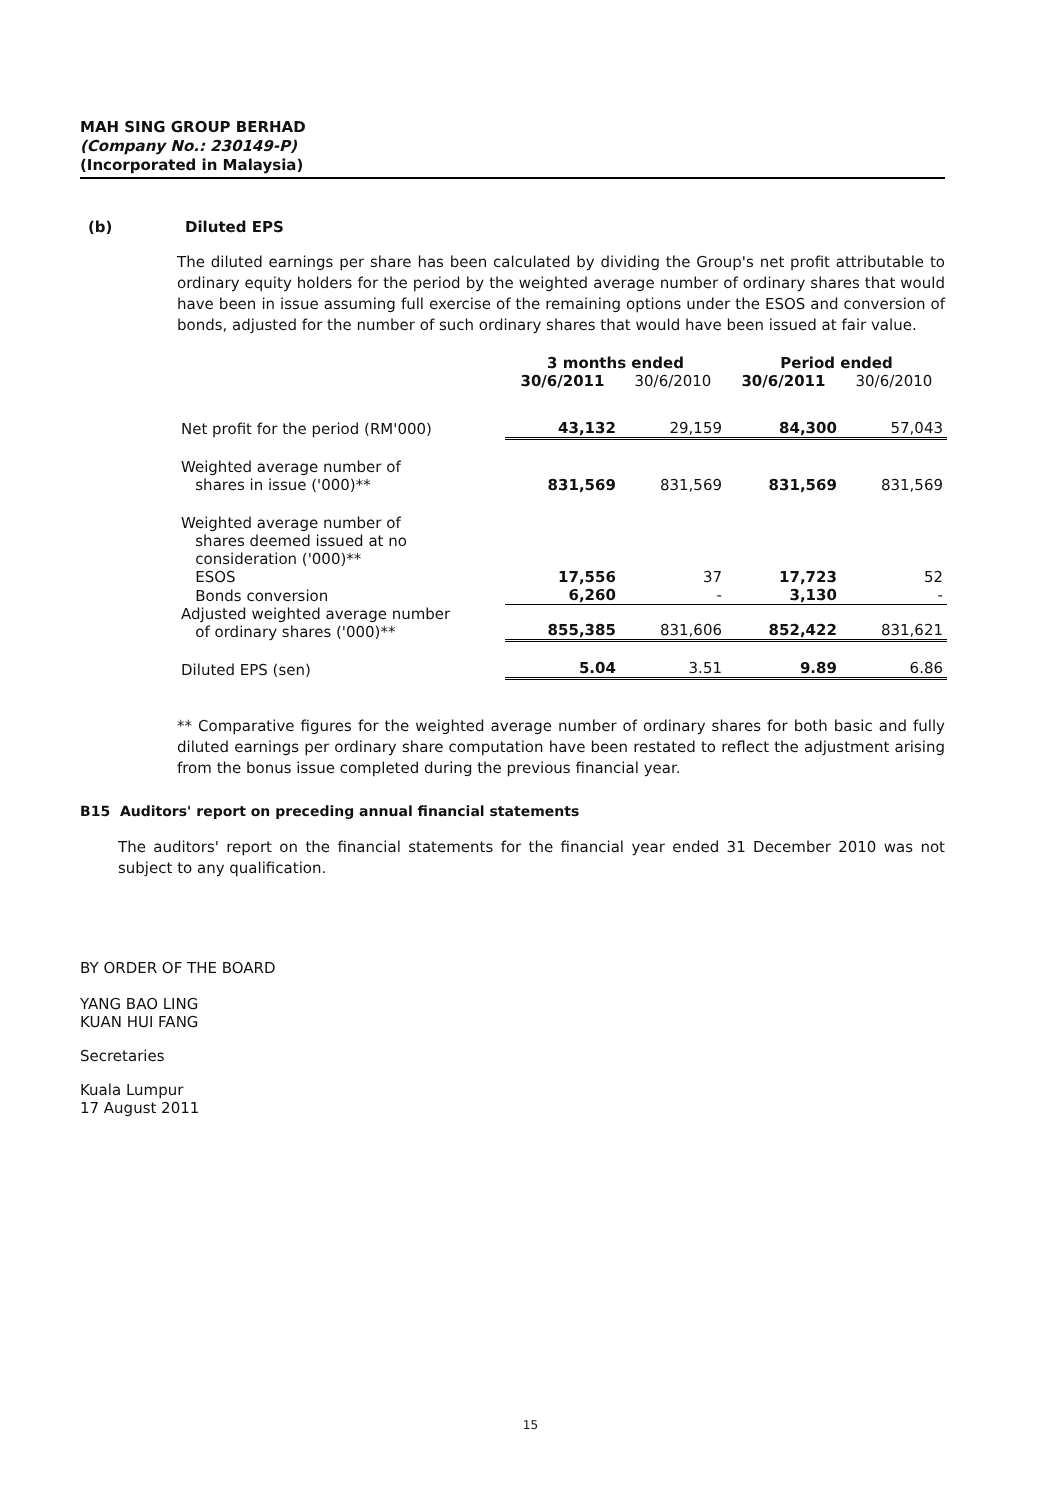MAH SING GROUP BERHAD
(Company No.: 230149-P)
(Incorporated in Malaysia)
(b) Diluted EPS
The diluted earnings per share has been calculated by dividing the Group's net profit attributable to ordinary equity holders for the period by the weighted average number of ordinary shares that would have been in issue assuming full exercise of the remaining options under the ESOS and conversion of bonds, adjusted for the number of such ordinary shares that would have been issued at fair value.
| | 3 months ended | | Period ended | |
| --- | --- | --- | --- | --- |
| | 30/6/2011 | 30/6/2010 | 30/6/2011 | 30/6/2010 |
| Net profit for the period (RM'000) | 43,132 | 29,159 | 84,300 | 57,043 |
| Weighted average number of shares in issue ('000)** | 831,569 | 831,569 | 831,569 | 831,569 |
| Weighted average number of shares deemed issued at no consideration ('000)** | | | | |
| ESOS | 17,556 | 37 | 17,723 | 52 |
| Bonds conversion | 6,260 | - | 3,130 | - |
| Adjusted weighted average number of ordinary shares ('000)** | 855,385 | 831,606 | 852,422 | 831,621 |
| Diluted EPS (sen) | 5.04 | 3.51 | 9.89 | 6.86 |
** Comparative figures for the weighted average number of ordinary shares for both basic and fully diluted earnings per ordinary share computation have been restated to reflect the adjustment arising from the bonus issue completed during the previous financial year.
B15 Auditors' report on preceding annual financial statements
The auditors' report on the financial statements for the financial year ended 31 December 2010 was not subject to any qualification.
BY ORDER OF THE BOARD
YANG BAO LING
KUAN HUI FANG
Secretaries
Kuala Lumpur
17 August 2011
15